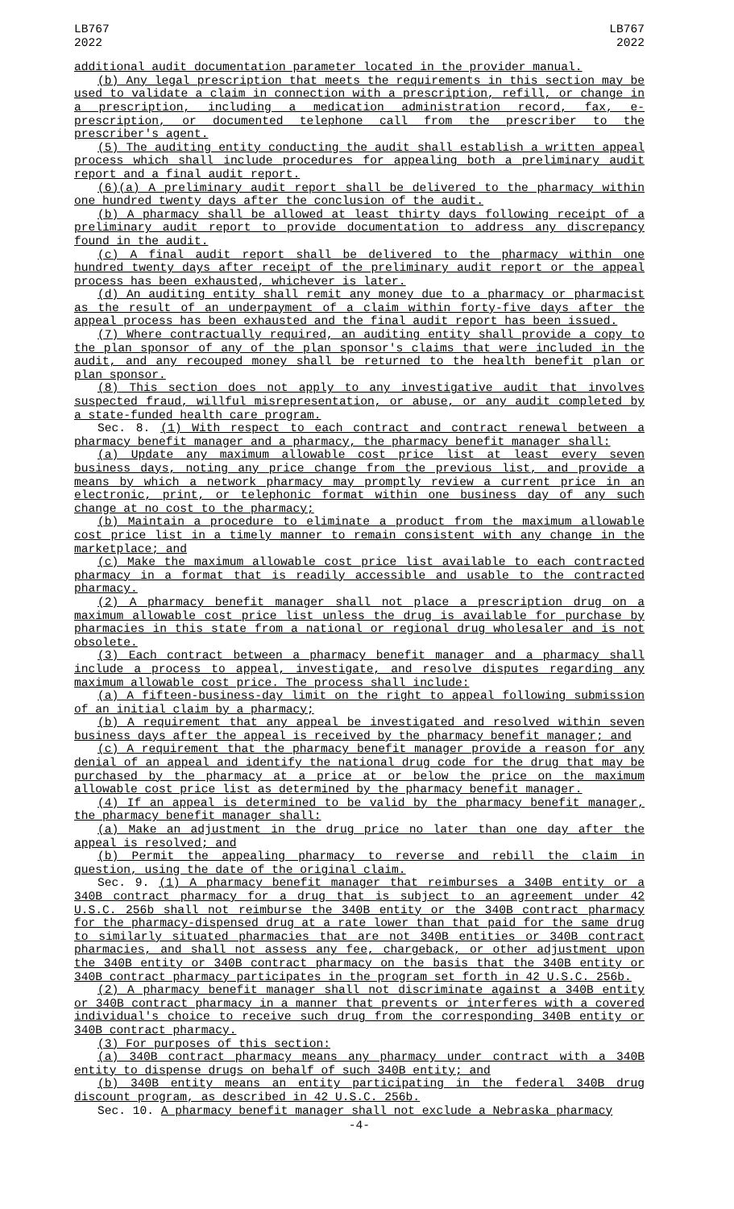LB767
2022
LB767
2022
additional audit documentation parameter located in the provider manual.
(b) Any legal prescription that meets the requirements in this section may be used to validate a claim in connection with a prescription, refill, or change in a prescription, including a medication administration record, fax, e-prescription, or documented telephone call from the prescriber to the prescriber's agent.
(5) The auditing entity conducting the audit shall establish a written appeal process which shall include procedures for appealing both a preliminary audit report and a final audit report.
(6)(a) A preliminary audit report shall be delivered to the pharmacy within one hundred twenty days after the conclusion of the audit.
(b) A pharmacy shall be allowed at least thirty days following receipt of a preliminary audit report to provide documentation to address any discrepancy found in the audit.
(c) A final audit report shall be delivered to the pharmacy within one hundred twenty days after receipt of the preliminary audit report or the appeal process has been exhausted, whichever is later.
(d) An auditing entity shall remit any money due to a pharmacy or pharmacist as the result of an underpayment of a claim within forty-five days after the appeal process has been exhausted and the final audit report has been issued.
(7) Where contractually required, an auditing entity shall provide a copy to the plan sponsor of any of the plan sponsor's claims that were included in the audit, and any recouped money shall be returned to the health benefit plan or plan sponsor.
(8) This section does not apply to any investigative audit that involves suspected fraud, willful misrepresentation, or abuse, or any audit completed by a state-funded health care program.
Sec. 8. (1) With respect to each contract and contract renewal between a pharmacy benefit manager and a pharmacy, the pharmacy benefit manager shall:
(a) Update any maximum allowable cost price list at least every seven business days, noting any price change from the previous list, and provide a means by which a network pharmacy may promptly review a current price in an electronic, print, or telephonic format within one business day of any such change at no cost to the pharmacy;
(b) Maintain a procedure to eliminate a product from the maximum allowable cost price list in a timely manner to remain consistent with any change in the marketplace; and
(c) Make the maximum allowable cost price list available to each contracted pharmacy in a format that is readily accessible and usable to the contracted pharmacy.
(2) A pharmacy benefit manager shall not place a prescription drug on a maximum allowable cost price list unless the drug is available for purchase by pharmacies in this state from a national or regional drug wholesaler and is not obsolete.
(3) Each contract between a pharmacy benefit manager and a pharmacy shall include a process to appeal, investigate, and resolve disputes regarding any maximum allowable cost price. The process shall include:
(a) A fifteen-business-day limit on the right to appeal following submission of an initial claim by a pharmacy;
(b) A requirement that any appeal be investigated and resolved within seven business days after the appeal is received by the pharmacy benefit manager; and
(c) A requirement that the pharmacy benefit manager provide a reason for any denial of an appeal and identify the national drug code for the drug that may be purchased by the pharmacy at a price at or below the price on the maximum allowable cost price list as determined by the pharmacy benefit manager.
(4) If an appeal is determined to be valid by the pharmacy benefit manager, the pharmacy benefit manager shall:
(a) Make an adjustment in the drug price no later than one day after the appeal is resolved; and
(b) Permit the appealing pharmacy to reverse and rebill the claim in question, using the date of the original claim.
Sec. 9. (1) A pharmacy benefit manager that reimburses a 340B entity or a 340B contract pharmacy for a drug that is subject to an agreement under 42 U.S.C. 256b shall not reimburse the 340B entity or the 340B contract pharmacy for the pharmacy-dispensed drug at a rate lower than that paid for the same drug to similarly situated pharmacies that are not 340B entities or 340B contract pharmacies, and shall not assess any fee, chargeback, or other adjustment upon the 340B entity or 340B contract pharmacy on the basis that the 340B entity or 340B contract pharmacy participates in the program set forth in 42 U.S.C. 256b.
(2) A pharmacy benefit manager shall not discriminate against a 340B entity or 340B contract pharmacy in a manner that prevents or interferes with a covered individual's choice to receive such drug from the corresponding 340B entity or 340B contract pharmacy.
(3) For purposes of this section:
(a) 340B contract pharmacy means any pharmacy under contract with a 340B entity to dispense drugs on behalf of such 340B entity; and
(b) 340B entity means an entity participating in the federal 340B drug discount program, as described in 42 U.S.C. 256b.
Sec. 10. A pharmacy benefit manager shall not exclude a Nebraska pharmacy
-4-